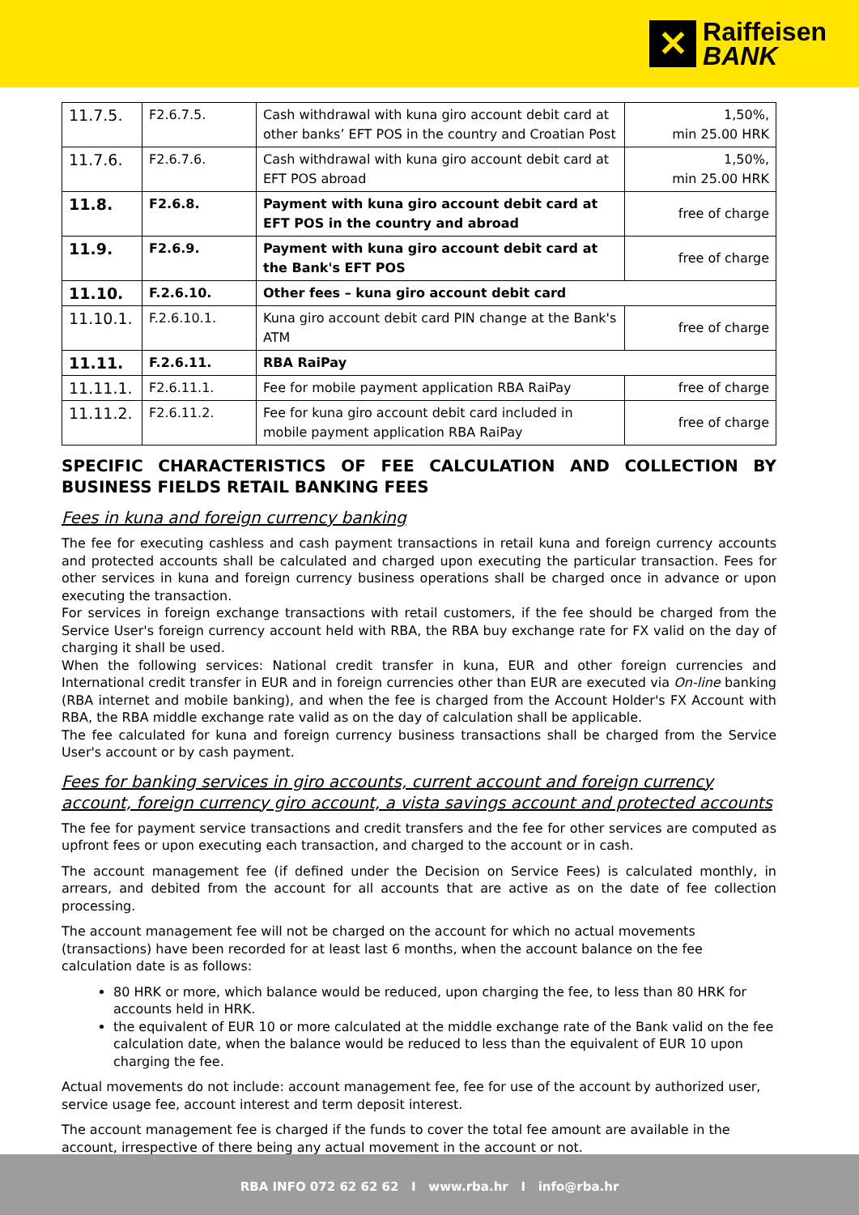✕
Raiffeisen
BANK
| 11.7.5. | F2.6.7.5. | Cash withdrawal with kuna giro account debit card at other banks’ EFT POS in the country and Croatian Post | 1,50%, min 25.00 HRK |
| 11.7.6. | F2.6.7.6. | Cash withdrawal with kuna giro account debit card at EFT POS abroad | 1,50%, min 25.00 HRK |
| 11.8. | F2.6.8. | Payment with kuna giro account debit card at EFT POS in the country and abroad | free of charge |
| 11.9. | F2.6.9. | Payment with kuna giro account debit card at the Bank's EFT POS | free of charge |
| 11.10. | F.2.6.10. | Other fees – kuna giro account debit card | |
| 11.10.1. | F.2.6.10.1. | Kuna giro account debit card PIN change at the Bank's ATM | free of charge |
| 11.11. | F.2.6.11. | RBA RaiPay | |
| 11.11.1. | F2.6.11.1. | Fee for mobile payment application RBA RaiPay | free of charge |
| 11.11.2. | F2.6.11.2. | Fee for kuna giro account debit card included in mobile payment application RBA RaiPay | free of charge |
SPECIFIC CHARACTERISTICS OF FEE CALCULATION AND COLLECTION BY BUSINESS FIELDS RETAIL BANKING FEES
Fees in kuna and foreign currency banking
The fee for executing cashless and cash payment transactions in retail kuna and foreign currency accounts and protected accounts shall be calculated and charged upon executing the particular transaction. Fees for other services in kuna and foreign currency business operations shall be charged once in advance or upon executing the transaction.
For services in foreign exchange transactions with retail customers, if the fee should be charged from the Service User's foreign currency account held with RBA, the RBA buy exchange rate for FX valid on the day of charging it shall be used.
When the following services: National credit transfer in kuna, EUR and other foreign currencies and International credit transfer in EUR and in foreign currencies other than EUR are executed via On-line banking (RBA internet and mobile banking), and when the fee is charged from the Account Holder's FX Account with RBA, the RBA middle exchange rate valid as on the day of calculation shall be applicable.
The fee calculated for kuna and foreign currency business transactions shall be charged from the Service User's account or by cash payment.
Fees for banking services in giro accounts, current account and foreign currency account, foreign currency giro account, a vista savings account and protected accounts
The fee for payment service transactions and credit transfers and the fee for other services are computed as upfront fees or upon executing each transaction, and charged to the account or in cash.
The account management fee (if defined under the Decision on Service Fees) is calculated monthly, in arrears, and debited from the account for all accounts that are active as on the date of fee collection processing.
The account management fee will not be charged on the account for which no actual movements (transactions) have been recorded for at least last 6 months, when the account balance on the fee calculation date is as follows:
80 HRK or more, which balance would be reduced, upon charging the fee, to less than 80 HRK for accounts held in HRK.
the equivalent of EUR 10 or more calculated at the middle exchange rate of the Bank valid on the fee calculation date, when the balance would be reduced to less than the equivalent of EUR 10 upon charging the fee.
Actual movements do not include: account management fee, fee for use of the account by authorized user, service usage fee, account interest and term deposit interest.
The account management fee is charged if the funds to cover the total fee amount are available in the account, irrespective of there being any actual movement in the account or not.
RBA INFO 072 62 62 62 I www.rba.hr I info@rba.hr